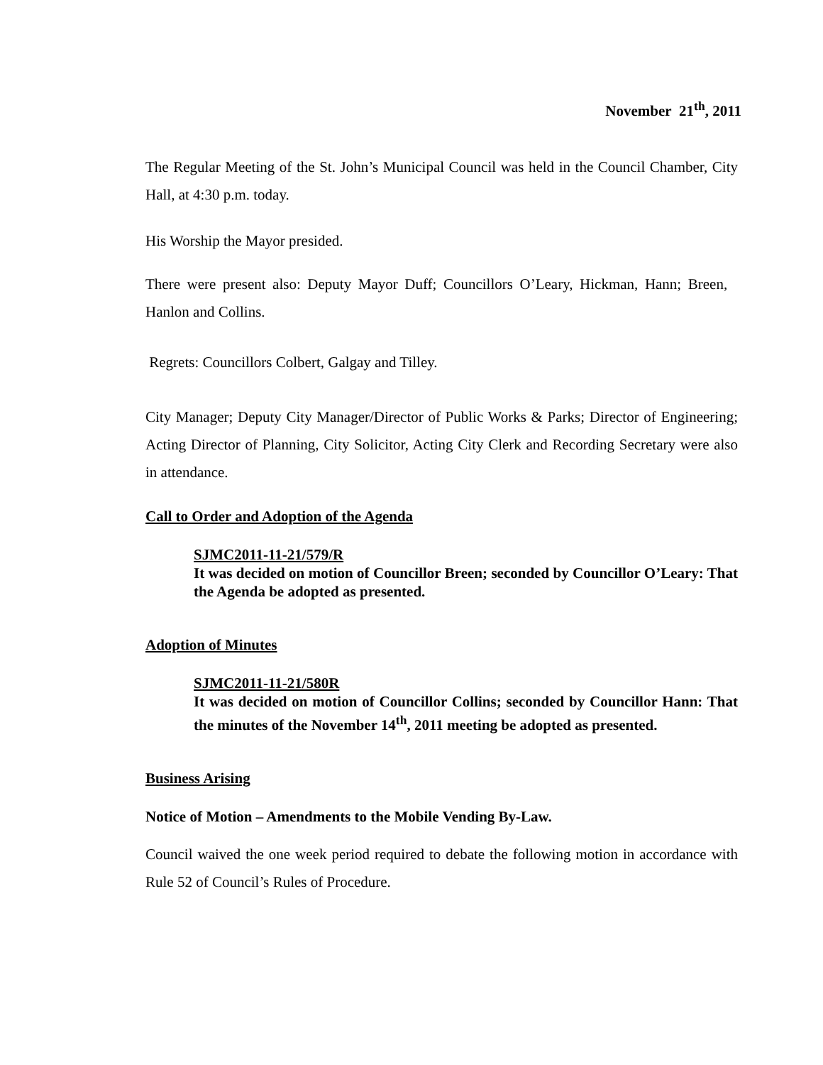November 21<sup>th</sup>, 2011
The Regular Meeting of the St. John’s Municipal Council was held in the Council Chamber, City Hall, at 4:30 p.m. today.
His Worship the Mayor presided.
There were present also: Deputy Mayor Duff; Councillors O’Leary, Hickman, Hann; Breen, Hanlon and Collins.
Regrets: Councillors Colbert, Galgay and Tilley.
City Manager; Deputy City Manager/Director of Public Works & Parks; Director of Engineering; Acting Director of Planning, City Solicitor, Acting City Clerk and Recording Secretary were also in attendance.
Call to Order and Adoption of the Agenda
SJMC2011-11-21/579/R
It was decided on motion of Councillor Breen; seconded by Councillor O’Leary: That the Agenda be adopted as presented.
Adoption of Minutes
SJMC2011-11-21/580R
It was decided on motion of Councillor Collins; seconded by Councillor Hann: That the minutes of the November 14<sup>th</sup>, 2011 meeting be adopted as presented.
Business Arising
Notice of Motion – Amendments to the Mobile Vending By-Law.
Council waived the one week period required to debate the following motion in accordance with Rule 52 of Council’s Rules of Procedure.